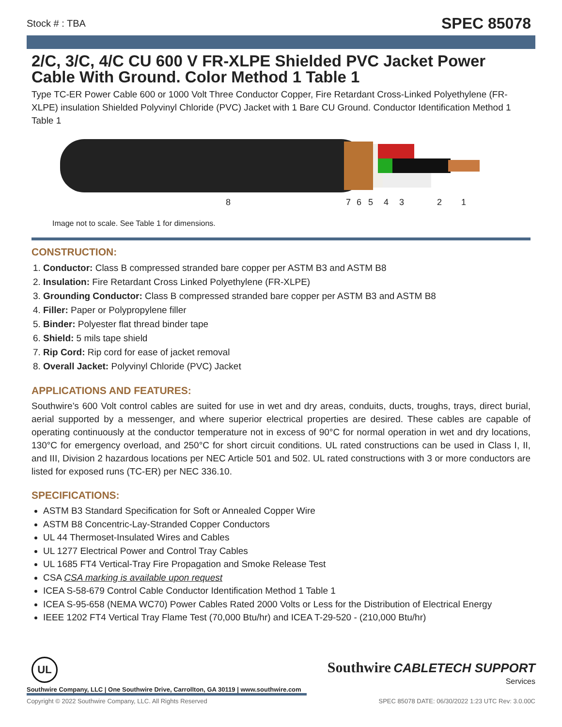Stock # : TBA SPEC 85078
2/C, 3/C, 4/C CU 600 V FR-XLPE Shielded PVC Jacket Power Cable With Ground. Color Method 1 Table 1
Type TC-ER Power Cable 600 or 1000 Volt Three Conductor Copper, Fire Retardant Cross-Linked Polyethylene (FR-XLPE) insulation Shielded Polyvinyl Chloride (PVC) Jacket with 1 Bare CU Ground. Conductor Identification Method 1 Table 1
8 7 6 5 4 3 2 1
Image not to scale. See Table 1 for dimensions.
CONSTRUCTION:
1. Conductor: Class B compressed stranded bare copper per ASTM B3 and ASTM B8
2. Insulation: Fire Retardant Cross Linked Polyethylene (FR-XLPE)
3. Grounding Conductor: Class B compressed stranded bare copper per ASTM B3 and ASTM B8
4. Filler: Paper or Polypropylene filler
5. Binder: Polyester flat thread binder tape
6. Shield: 5 mils tape shield
7. Rip Cord: Rip cord for ease of jacket removal
8. Overall Jacket: Polyvinyl Chloride (PVC) Jacket
APPLICATIONS AND FEATURES:
Southwire’s 600 Volt control cables are suited for use in wet and dry areas, conduits, ducts, troughs, trays, direct burial, aerial supported by a messenger, and where superior electrical properties are desired. These cables are capable of operating continuously at the conductor temperature not in excess of 90°C for normal operation in wet and dry locations, 130°C for emergency overload, and 250°C for short circuit conditions. UL rated constructions can be used in Class I, II, and III, Division 2 hazardous locations per NEC Article 501 and 502. UL rated constructions with 3 or more conductors are listed for exposed runs (TC-ER) per NEC 336.10.
SPECIFICATIONS:
ASTM B3 Standard Specification for Soft or Annealed Copper Wire
ASTM B8 Concentric-Lay-Stranded Copper Conductors
UL 44 Thermoset-Insulated Wires and Cables
UL 1277 Electrical Power and Control Tray Cables
UL 1685 FT4 Vertical-Tray Fire Propagation and Smoke Release Test
CSA CSA marking is available upon request
ICEA S-58-679 Control Cable Conductor Identification Method 1 Table 1
ICEA S-95-658 (NEMA WC70) Power Cables Rated 2000 Volts or Less for the Distribution of Electrical Energy
IEEE 1202 FT4 Vertical Tray Flame Test (70,000 Btu/hr) and ICEA T-29-520 - (210,000 Btu/hr)
UL
Southwire CABLETECH SUPPORT
Services
Southwire Company, LLC | One Southwire Drive, Carrollton, GA 30119 | www.southwire.com
Copyright © 2022 Southwire Company, LLC. All Rights Reserved SPEC 85078 DATE: 06/30/2022 1:23 UTC Rev: 3.0.00C